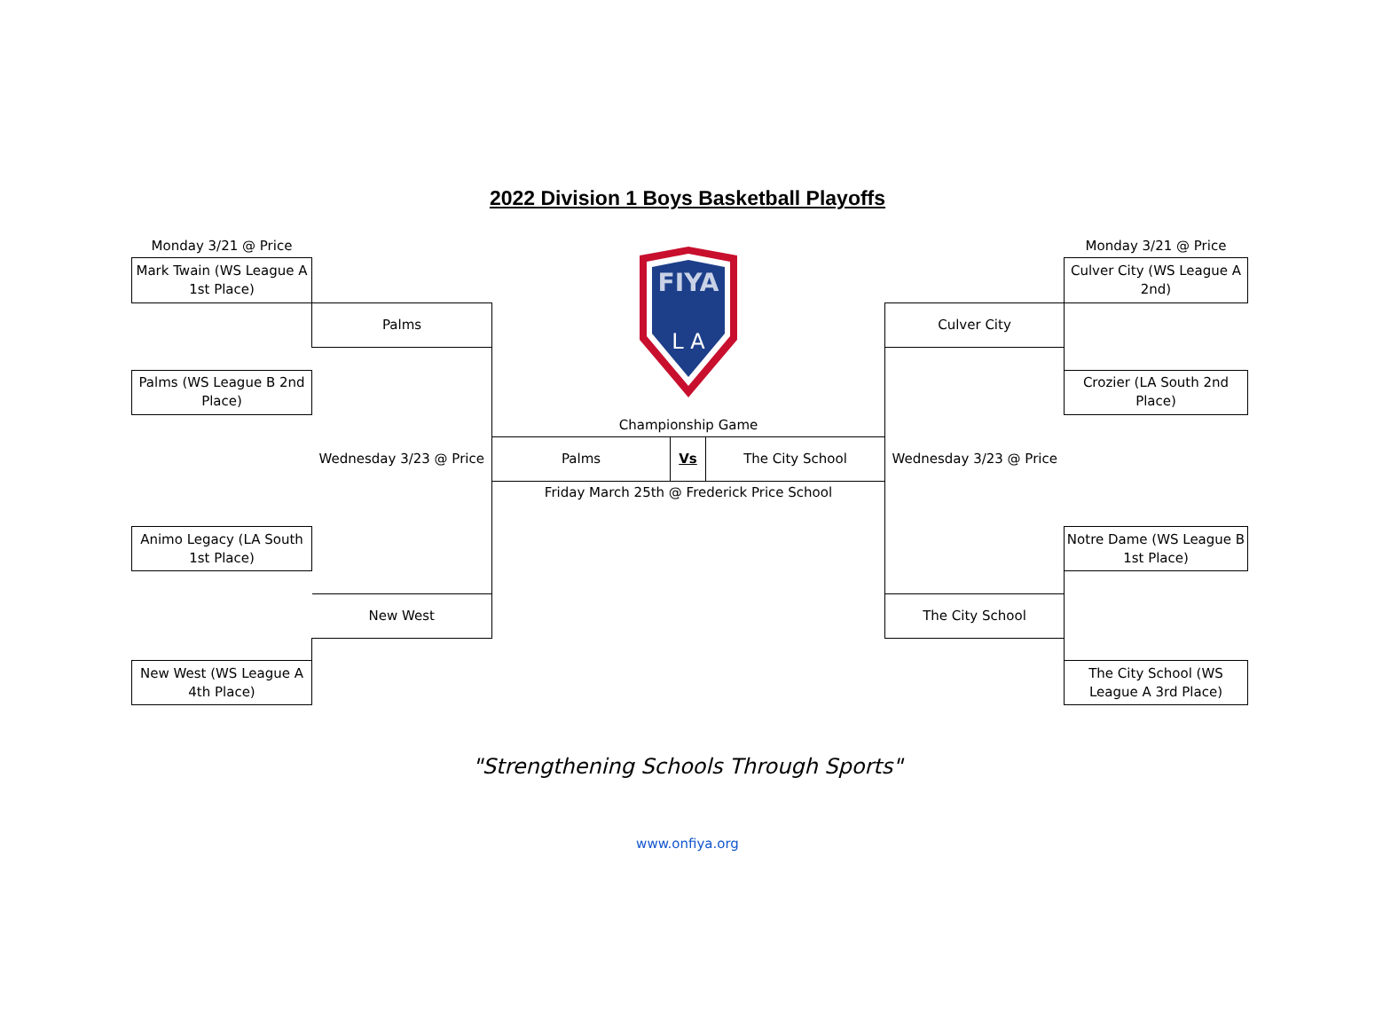2022 Division 1 Boys Basketball Playoffs
| Monday 3/21 @ Price | | FIYA L A | | | | Monday 3/21 @ Price |
| Mark Twain (WS League A 1st Place) | | | | | | Culver City (WS League A 2nd) |
| | Palms | | | | Culver City | |
| Palms (WS League B 2nd Place) | | | | | | Crozier (LA South 2nd Place) |
| | | Championship Game | | | | |
| | Wednesday 3/23 @ Price | Palms | Vs | The City School | Wednesday 3/23 @ Price | |
| | | Friday March 25th @ Frederick Price School | | | | |
| Animo Legacy (LA South 1st Place) | | | | | | Notre Dame (WS League B 1st Place) |
| | New West | | | | The City School | |
| New West (WS League A 4th Place) | | | | | | The City School (WS League A 3rd Place) |
"Strengthening Schools Through Sports"
www.onfiya.org